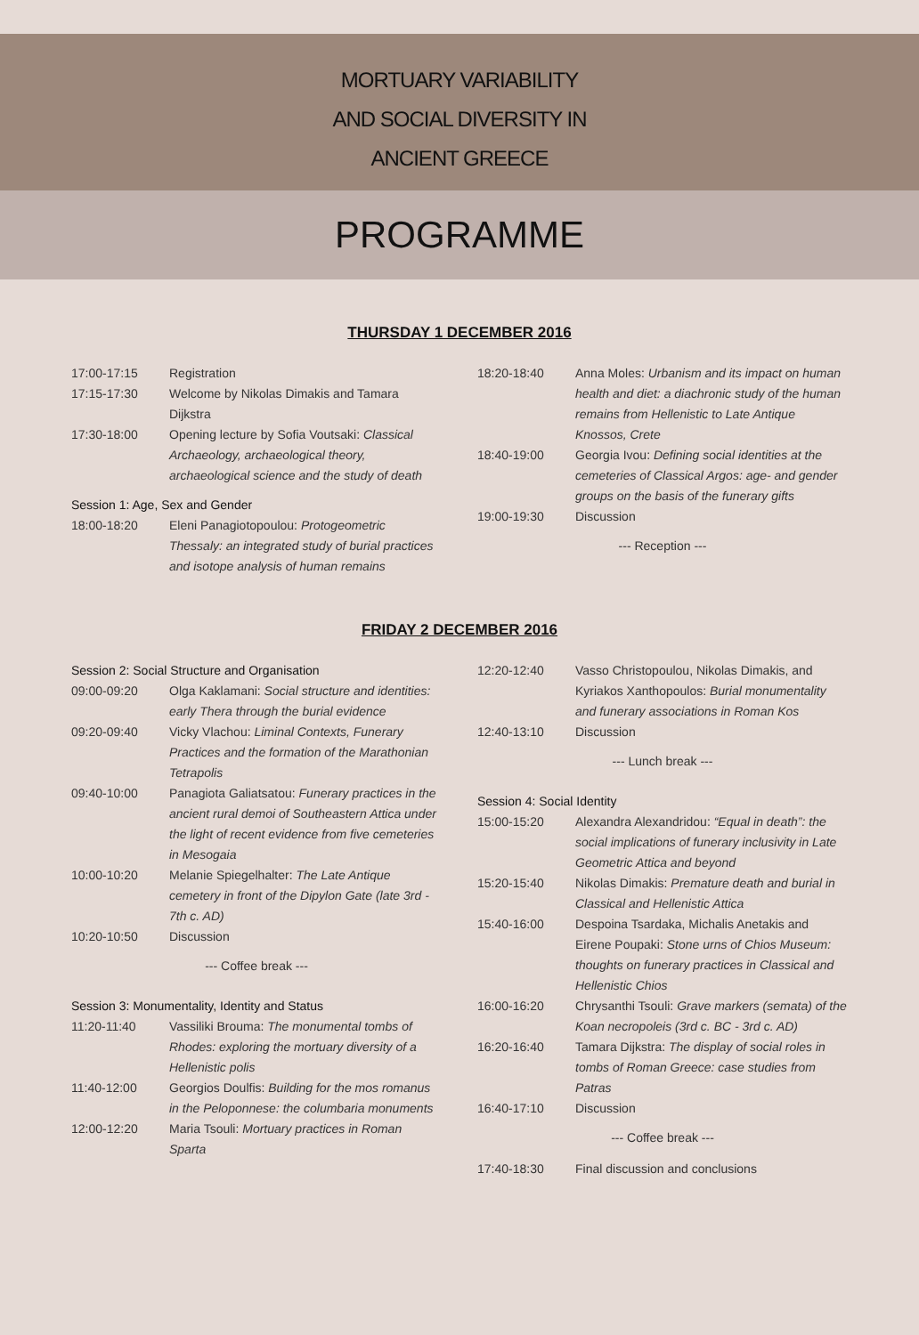MORTUARY VARIABILITY
AND SOCIAL DIVERSITY IN
ANCIENT GREECE
PROGRAMME
THURSDAY 1 DECEMBER 2016
| 17:00-17:15 | Registration |
| 17:15-17:30 | Welcome by Nikolas Dimakis and Tamara Dijkstra |
| 17:30-18:00 | Opening lecture by Sofia Voutsaki: Classical Archaeology, archaeological theory, archaeological science and the study of death |
| Session 1: Age, Sex and Gender | |
| 18:00-18:20 | Eleni Panagiotopoulou: Protogeometric Thessaly: an integrated study of burial practices and isotope analysis of human remains |
| 18:20-18:40 | Anna Moles: Urbanism and its impact on human health and diet: a diachronic study of the human remains from Hellenistic to Late Antique Knossos, Crete |
| 18:40-19:00 | Georgia Ivou: Defining social identities at the cemeteries of Classical Argos: age- and gender groups on the basis of the funerary gifts |
| 19:00-19:30 | Discussion |
| --- Reception --- | |
FRIDAY 2 DECEMBER 2016
| Session 2: Social Structure and Organisation | |
| 09:00-09:20 | Olga Kaklamani: Social structure and identities: early Thera through the burial evidence |
| 09:20-09:40 | Vicky Vlachou: Liminal Contexts, Funerary Practices and the formation of the Marathonian Tetrapolis |
| 09:40-10:00 | Panagiota Galiatsatou: Funerary practices in the ancient rural demoi of Southeastern Attica under the light of recent evidence from five cemeteries in Mesogaia |
| 10:00-10:20 | Melanie Spiegelhalter: The Late Antique cemetery in front of the Dipylon Gate (late 3rd - 7th c. AD) |
| 10:20-10:50 | Discussion |
| --- Coffee break --- | |
| Session 3: Monumentality, Identity and Status | |
| 11:20-11:40 | Vassiliki Brouma: The monumental tombs of Rhodes: exploring the mortuary diversity of a Hellenistic polis |
| 11:40-12:00 | Georgios Doulfis: Building for the mos romanus in the Peloponnese: the columbaria monuments |
| 12:00-12:20 | Maria Tsouli: Mortuary practices in Roman Sparta |
| 12:20-12:40 | Vasso Christopoulou, Nikolas Dimakis, and Kyriakos Xanthopoulos: Burial monumentality and funerary associations in Roman Kos |
| 12:40-13:10 | Discussion |
| --- Lunch break --- | |
| Session 4: Social Identity | |
| 15:00-15:20 | Alexandra Alexandridou: “Equal in death”: the social implications of funerary inclusivity in Late Geometric Attica and beyond |
| 15:20-15:40 | Nikolas Dimakis: Premature death and burial in Classical and Hellenistic Attica |
| 15:40-16:00 | Despoina Tsardaka, Michalis Anetakis and Eirene Poupaki: Stone urns of Chios Museum: thoughts on funerary practices in Classical and Hellenistic Chios |
| 16:00-16:20 | Chrysanthi Tsouli: Grave markers (semata) of the Koan necropoleis (3rd c. BC - 3rd c. AD) |
| 16:20-16:40 | Tamara Dijkstra: The display of social roles in tombs of Roman Greece: case studies from Patras |
| 16:40-17:10 | Discussion |
| --- Coffee break --- | |
| 17:40-18:30 | Final discussion and conclusions |